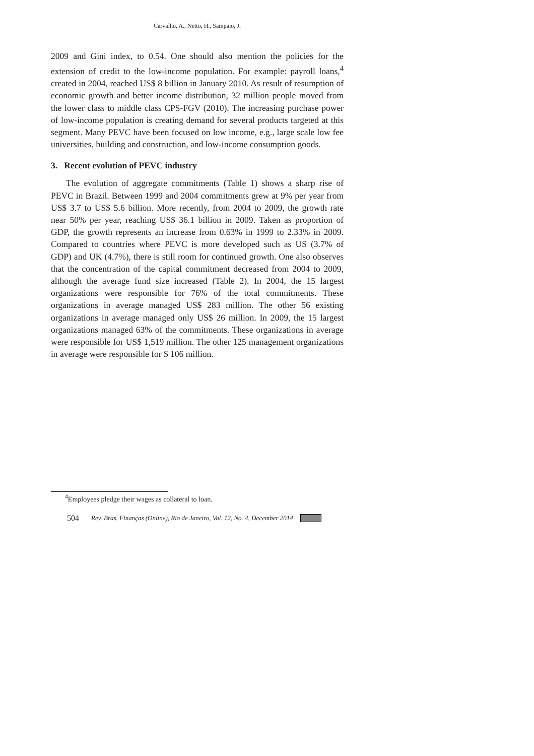Carvalho, A., Netto, H., Sampaio, J.
2009 and Gini index, to 0.54. One should also mention the policies for the extension of credit to the low-income population. For example: payroll loans,<sup>4</sup> created in 2004, reached US$ 8 billion in January 2010. As result of resumption of economic growth and better income distribution, 32 million people moved from the lower class to middle class CPS-FGV (2010). The increasing purchase power of low-income population is creating demand for several products targeted at this segment. Many PEVC have been focused on low income, e.g., large scale low fee universities, building and construction, and low-income consumption goods.
3. Recent evolution of PEVC industry
The evolution of aggregate commitments (Table 1) shows a sharp rise of PEVC in Brazil. Between 1999 and 2004 commitments grew at 9% per year from US$ 3.7 to US$ 5.6 billion. More recently, from 2004 to 2009, the growth rate near 50% per year, reaching US$ 36.1 billion in 2009. Taken as proportion of GDP, the growth represents an increase from 0.63% in 1999 to 2.33% in 2009. Compared to countries where PEVC is more developed such as US (3.7% of GDP) and UK (4.7%), there is still room for continued growth. One also observes that the concentration of the capital commitment decreased from 2004 to 2009, although the average fund size increased (Table 2). In 2004, the 15 largest organizations were responsible for 76% of the total commitments. These organizations in average managed US$ 283 million. The other 56 existing organizations in average managed only US$ 26 million. In 2009, the 15 largest organizations managed 63% of the commitments. These organizations in average were responsible for US$ 1,519 million. The other 125 management organizations in average were responsible for $ 106 million.
<sup>4</sup> Employees pledge their wages as collateral to loan.
504 Rev. Bras. Finanças (Online), Rio de Janeiro, Vol. 12, No. 4, December 2014